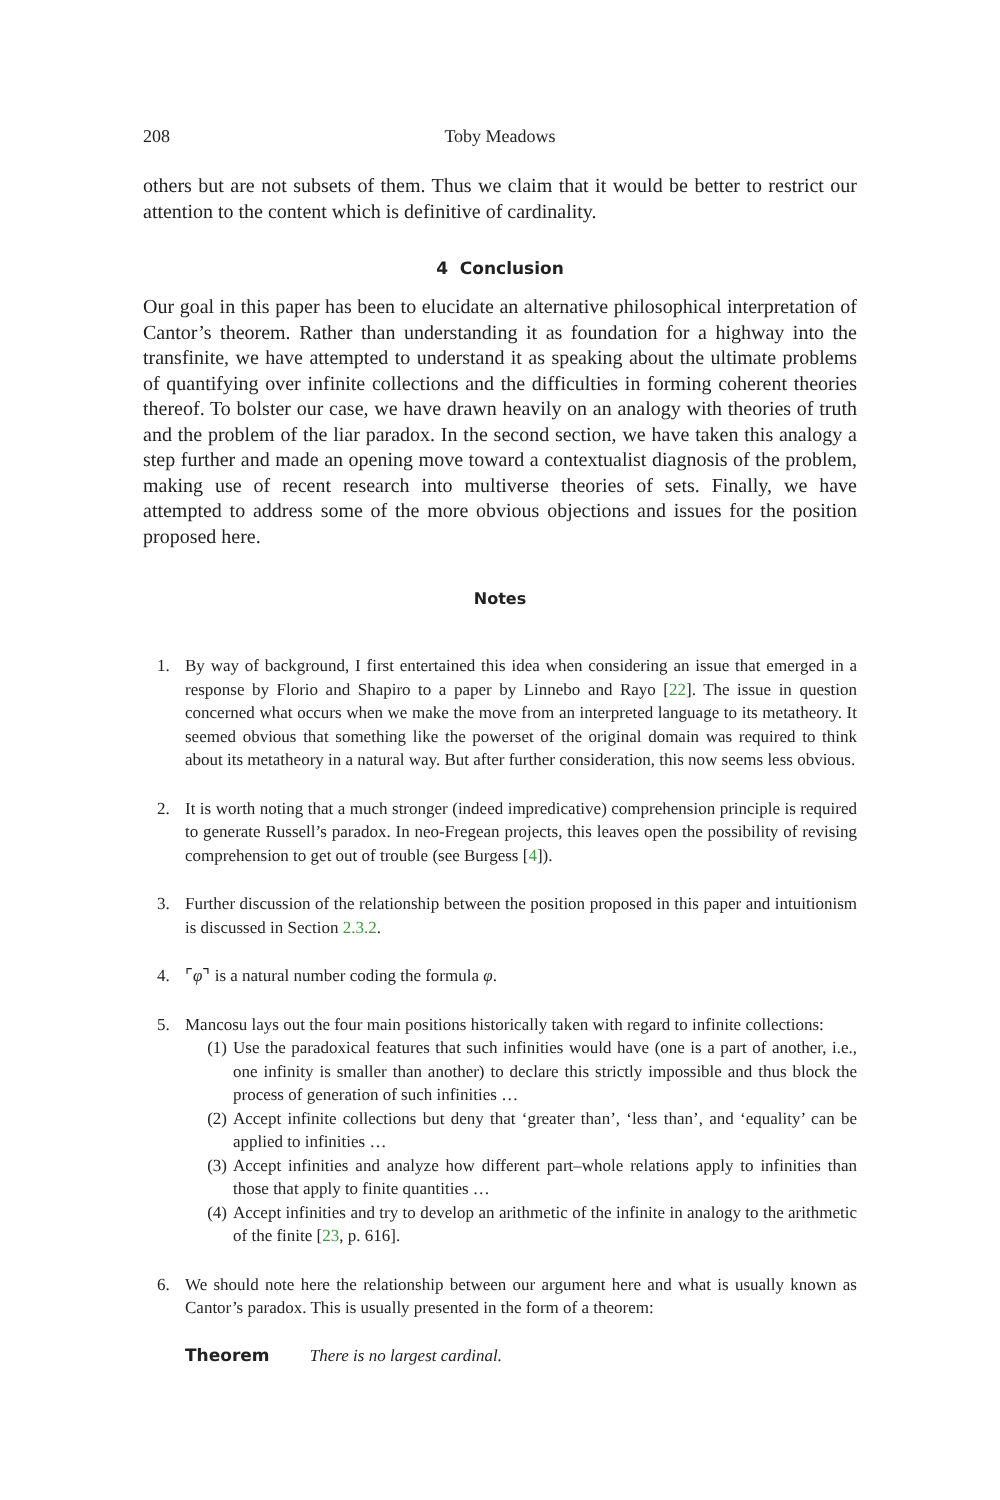208 Toby Meadows
others but are not subsets of them. Thus we claim that it would be better to restrict our attention to the content which is definitive of cardinality.
4 Conclusion
Our goal in this paper has been to elucidate an alternative philosophical interpretation of Cantor’s theorem. Rather than understanding it as foundation for a highway into the transfinite, we have attempted to understand it as speaking about the ultimate problems of quantifying over infinite collections and the difficulties in forming coherent theories thereof. To bolster our case, we have drawn heavily on an analogy with theories of truth and the problem of the liar paradox. In the second section, we have taken this analogy a step further and made an opening move toward a contextualist diagnosis of the problem, making use of recent research into multiverse theories of sets. Finally, we have attempted to address some of the more obvious objections and issues for the position proposed here.
Notes
1. By way of background, I first entertained this idea when considering an issue that emerged in a response by Florio and Shapiro to a paper by Linnebo and Rayo [22]. The issue in question concerned what occurs when we make the move from an interpreted language to its metatheory. It seemed obvious that something like the powerset of the original domain was required to think about its metatheory in a natural way. But after further consideration, this now seems less obvious.
2. It is worth noting that a much stronger (indeed impredicative) comprehension principle is required to generate Russell’s paradox. In neo-Fregean projects, this leaves open the possibility of revising comprehension to get out of trouble (see Burgess [4]).
3. Further discussion of the relationship between the position proposed in this paper and intuitionism is discussed in Section 2.3.2.
4. ⌜φ⌝ is a natural number coding the formula φ.
5. Mancosu lays out the four main positions historically taken with regard to infinite collections:
(1) Use the paradoxical features that such infinities would have (one is a part of another, i.e., one infinity is smaller than another) to declare this strictly impossible and thus block the process of generation of such infinities …
(2) Accept infinite collections but deny that ‘greater than’, ‘less than’, and ‘equality’ can be applied to infinities …
(3) Accept infinities and analyze how different part–whole relations apply to infinities than those that apply to finite quantities …
(4) Accept infinities and try to develop an arithmetic of the infinite in analogy to the arithmetic of the finite [23, p. 616].
6. We should note here the relationship between our argument here and what is usually known as Cantor’s paradox. This is usually presented in the form of a theorem:
Theorem There is no largest cardinal.